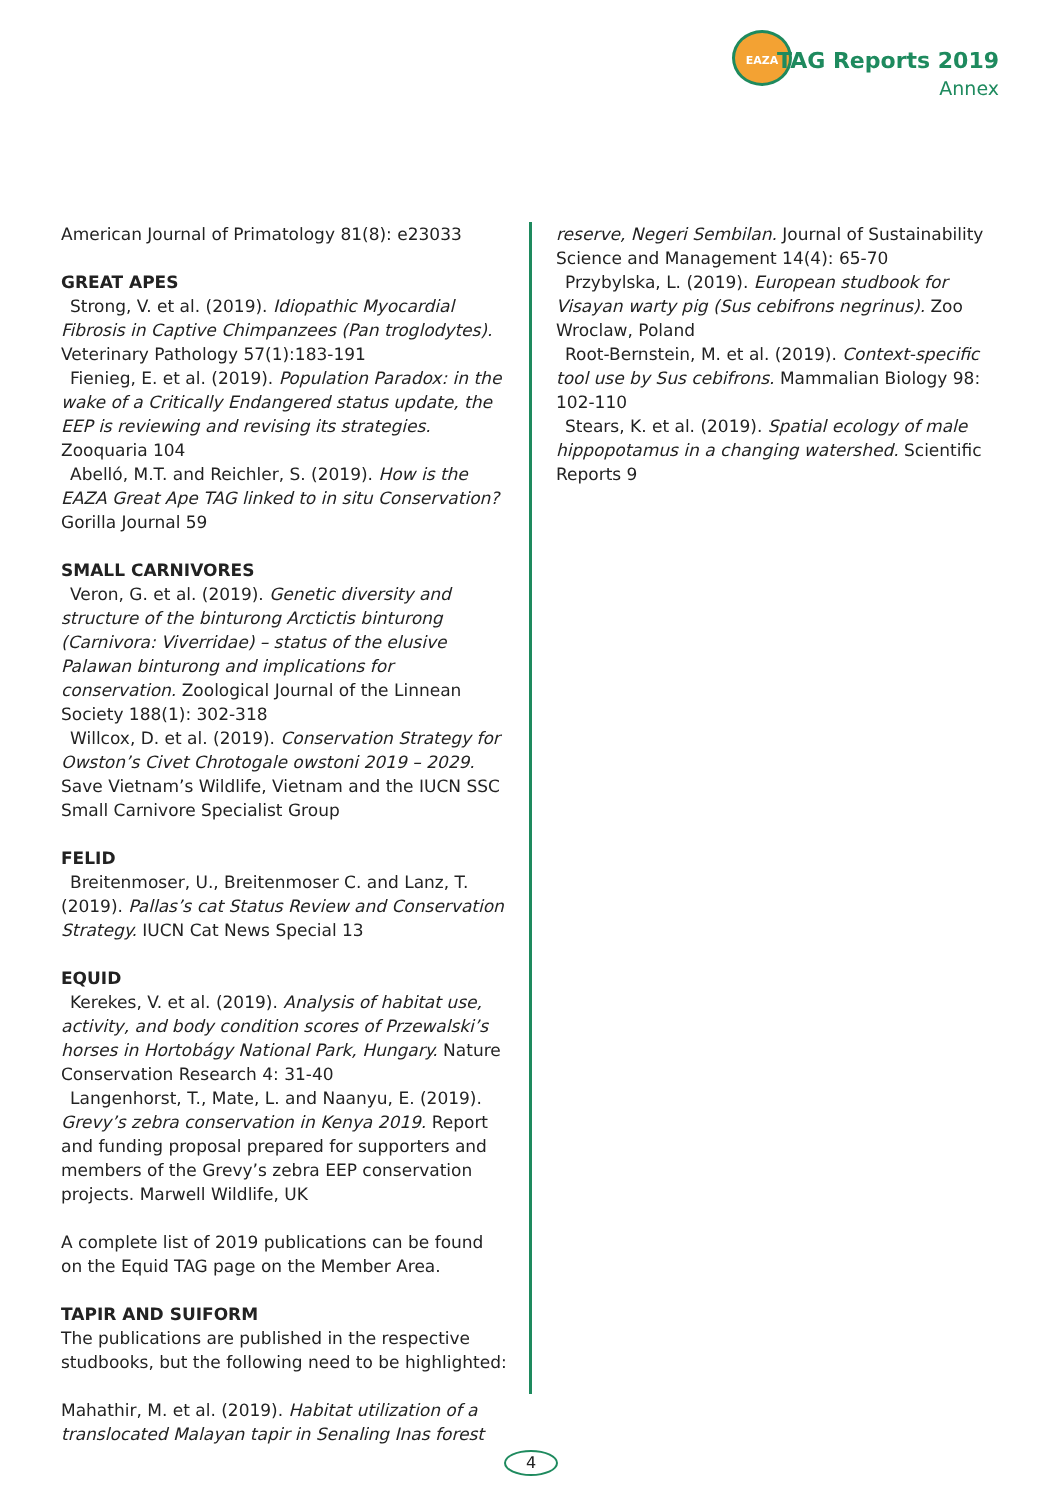EAZA
TAG Reports 2019
Annex
American Journal of Primatology 81(8): e23033
GREAT APES
Strong, V. et al. (2019). Idiopathic Myocardial Fibrosis in Captive Chimpanzees (Pan troglodytes). Veterinary Pathology 57(1):183-191
Fienieg, E. et al. (2019). Population Paradox: in the wake of a Critically Endangered status update, the EEP is reviewing and revising its strategies. Zooquaria 104
Abelló, M.T. and Reichler, S. (2019). How is the EAZA Great Ape TAG linked to in situ Conservation? Gorilla Journal 59
SMALL CARNIVORES
Veron, G. et al. (2019). Genetic diversity and structure of the binturong Arctictis binturong (Carnivora: Viverridae) – status of the elusive Palawan binturong and implications for conservation. Zoological Journal of the Linnean Society 188(1): 302-318
Willcox, D. et al. (2019). Conservation Strategy for Owston’s Civet Chrotogale owstoni 2019 – 2029. Save Vietnam’s Wildlife, Vietnam and the IUCN SSC Small Carnivore Specialist Group
FELID
Breitenmoser, U., Breitenmoser C. and Lanz, T. (2019). Pallas’s cat Status Review and Conservation Strategy. IUCN Cat News Special 13
EQUID
Kerekes, V. et al. (2019). Analysis of habitat use, activity, and body condition scores of Przewalski’s horses in Hortobágy National Park, Hungary. Nature Conservation Research 4: 31-40
Langenhorst, T., Mate, L. and Naanyu, E. (2019). Grevy’s zebra conservation in Kenya 2019. Report and funding proposal prepared for supporters and members of the Grevy’s zebra EEP conservation projects. Marwell Wildlife, UK
A complete list of 2019 publications can be found on the Equid TAG page on the Member Area.
TAPIR AND SUIFORM
The publications are published in the respective studbooks, but the following need to be highlighted:
Mahathir, M. et al. (2019). Habitat utilization of a translocated Malayan tapir in Senaling Inas forest
reserve, Negeri Sembilan. Journal of Sustainability Science and Management 14(4): 65-70
Przybylska, L. (2019). European studbook for Visayan warty pig (Sus cebifrons negrinus). Zoo Wroclaw, Poland
Root-Bernstein, M. et al. (2019). Context-specific tool use by Sus cebifrons. Mammalian Biology 98: 102-110
Stears, K. et al. (2019). Spatial ecology of male hippopotamus in a changing watershed. Scientific Reports 9
4